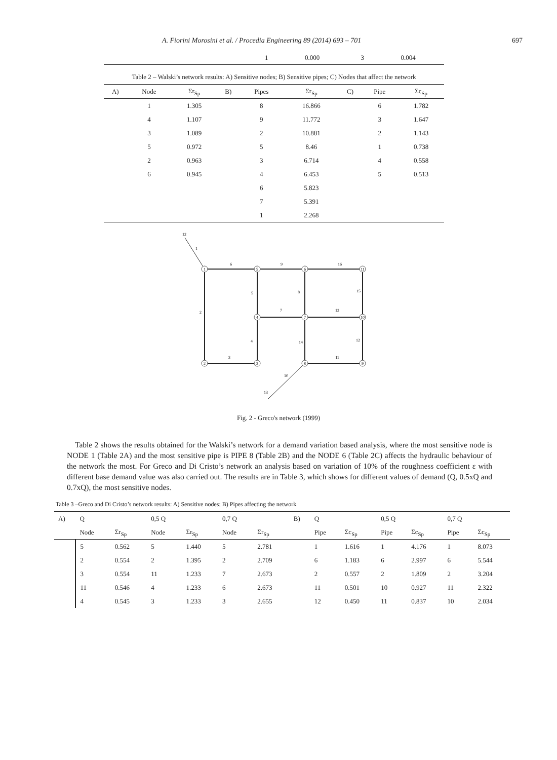A. Fiorini Morosini et al. / Procedia Engineering 89 (2014) 693 – 701 697
| | 1 | 0.000 | | 3 | 0.004 |
Table 2 – Walski’s network results: A) Sensitive nodes; B) Sensitive pipes; C) Nodes that affect the network
| A) | Node | Σr<sub>Sp</sub> | B) | Pipes | Σr<sub>Sp</sub> | C) | Pipe | Σc<sub>Sp</sub> |
| --- | --- | --- | --- | --- | --- | --- | --- | --- |
| | 1 | 1.305 | | 8 | 16.866 | | 6 | 1.782 |
| | 4 | 1.107 | | 9 | 11.772 | | 3 | 1.647 |
| | 3 | 1.089 | | 2 | 10.881 | | 2 | 1.143 |
| | 5 | 0.972 | | 5 | 8.46 | | 1 | 0.738 |
| | 2 | 0.963 | | 3 | 6.714 | | 4 | 0.558 |
| | 6 | 0.945 | | 4 | 6.453 | | 5 | 0.513 |
| | | | | 6 | 5.823 | | | |
| | | | | 7 | 5.391 | | | |
| | | | | 1 | 2.268 | | | |
1
5
6
11
4
7
10
2
3
8
9
12
1
6
9
16
5
8
15
2
7
13
4
14
12
3
11
10
13
Fig. 2 - Greco's network (1999)
Table 2 shows the results obtained for the Walski’s network for a demand variation based analysis, where the most sensitive node is NODE 1 (Table 2A) and the most sensitive pipe is PIPE 8 (Table 2B) and the NODE 6 (Table 2C) affects the hydraulic behaviour of the network the most. For Greco and Di Cristo’s network an analysis based on variation of 10% of the roughness coefficient ε with different base demand value was also carried out. The results are in Table 3, which shows for different values of demand (Q, 0.5xQ and 0.7xQ), the most sensitive nodes.
Table 3 –Greco and Di Cristo’s network results: A) Sensitive nodes; B) Pipes affecting the network
| A) | Q | | 0,5 Q | | 0,7 Q | | B) | Q | | 0,5 Q | | 0,7 Q | |
| --- | --- | --- | --- | --- | --- | --- | --- | --- | --- | --- | --- | --- | --- |
| | Node | Σr<sub>Sp</sub> | Node | Σr<sub>Sp</sub> | Node | Σr<sub>Sp</sub> | | Pipe | Σc<sub>Sp</sub> | Pipe | Σc<sub>Sp</sub> | Pipe | Σc<sub>Sp</sub> |
| | 5 | 0.562 | 5 | 1.440 | 5 | 2.781 | | 1 | 1.616 | 1 | 4.176 | 1 | 8.073 |
| | 2 | 0.554 | 2 | 1.395 | 2 | 2.709 | | 6 | 1.183 | 6 | 2.997 | 6 | 5.544 |
| | 3 | 0.554 | 11 | 1.233 | 7 | 2.673 | | 2 | 0.557 | 2 | 1.809 | 2 | 3.204 |
| | 11 | 0.546 | 4 | 1.233 | 6 | 2.673 | | 11 | 0.501 | 10 | 0.927 | 11 | 2.322 |
| | 4 | 0.545 | 3 | 1.233 | 3 | 2.655 | | 12 | 0.450 | 11 | 0.837 | 10 | 2.034 |